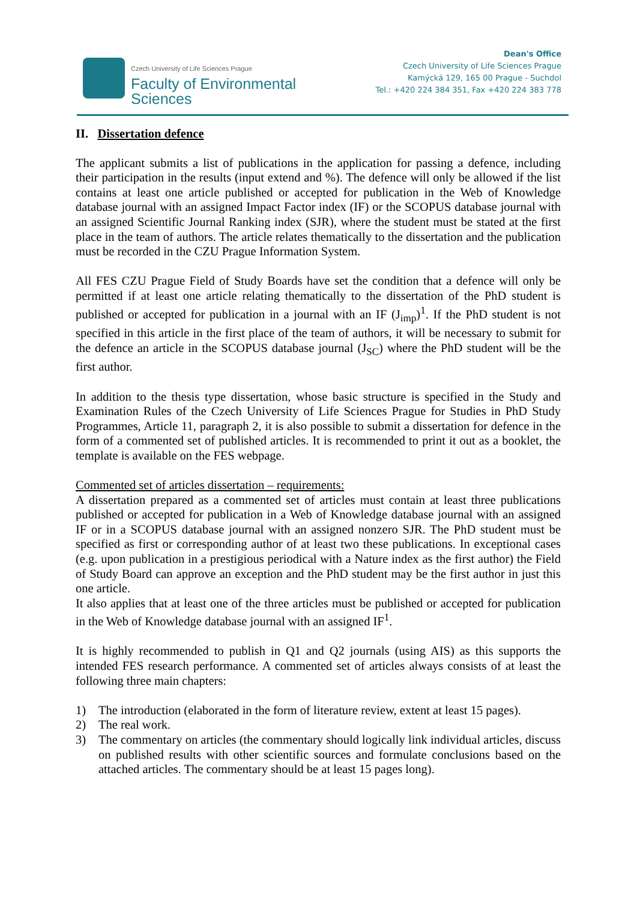Czech University of Life Sciences Prague
Faculty of Environmental
Sciences
Dean's Office
Czech University of Life Sciences Prague
Kamýcká 129, 165 00 Prague - Suchdol
Tel.: +420 224 384 351, Fax +420 224 383 778
II. Dissertation defence
The applicant submits a list of publications in the application for passing a defence, including their participation in the results (input extend and %). The defence will only be allowed if the list contains at least one article published or accepted for publication in the Web of Knowledge database journal with an assigned Impact Factor index (IF) or the SCOPUS database journal with an assigned Scientific Journal Ranking index (SJR), where the student must be stated at the first place in the team of authors. The article relates thematically to the dissertation and the publication must be recorded in the CZU Prague Information System.
All FES CZU Prague Field of Study Boards have set the condition that a defence will only be permitted if at least one article relating thematically to the dissertation of the PhD student is published or accepted for publication in a journal with an IF (J<sub>imp</sub>)<sup>1</sup>. If the PhD student is not specified in this article in the first place of the team of authors, it will be necessary to submit for the defence an article in the SCOPUS database journal (J<sub>SC</sub>) where the PhD student will be the first author.
In addition to the thesis type dissertation, whose basic structure is specified in the Study and Examination Rules of the Czech University of Life Sciences Prague for Studies in PhD Study Programmes, Article 11, paragraph 2, it is also possible to submit a dissertation for defence in the form of a commented set of published articles. It is recommended to print it out as a booklet, the template is available on the FES webpage.
Commented set of articles dissertation – requirements:
A dissertation prepared as a commented set of articles must contain at least three publications published or accepted for publication in a Web of Knowledge database journal with an assigned IF or in a SCOPUS database journal with an assigned nonzero SJR. The PhD student must be specified as first or corresponding author of at least two these publications. In exceptional cases (e.g. upon publication in a prestigious periodical with a Nature index as the first author) the Field of Study Board can approve an exception and the PhD student may be the first author in just this one article.
It also applies that at least one of the three articles must be published or accepted for publication in the Web of Knowledge database journal with an assigned IF<sup>1</sup>.
It is highly recommended to publish in Q1 and Q2 journals (using AIS) as this supports the intended FES research performance. A commented set of articles always consists of at least the following three main chapters:
1) The introduction (elaborated in the form of literature review, extent at least 15 pages).
2) The real work.
3) The commentary on articles (the commentary should logically link individual articles, discuss on published results with other scientific sources and formulate conclusions based on the attached articles. The commentary should be at least 15 pages long).